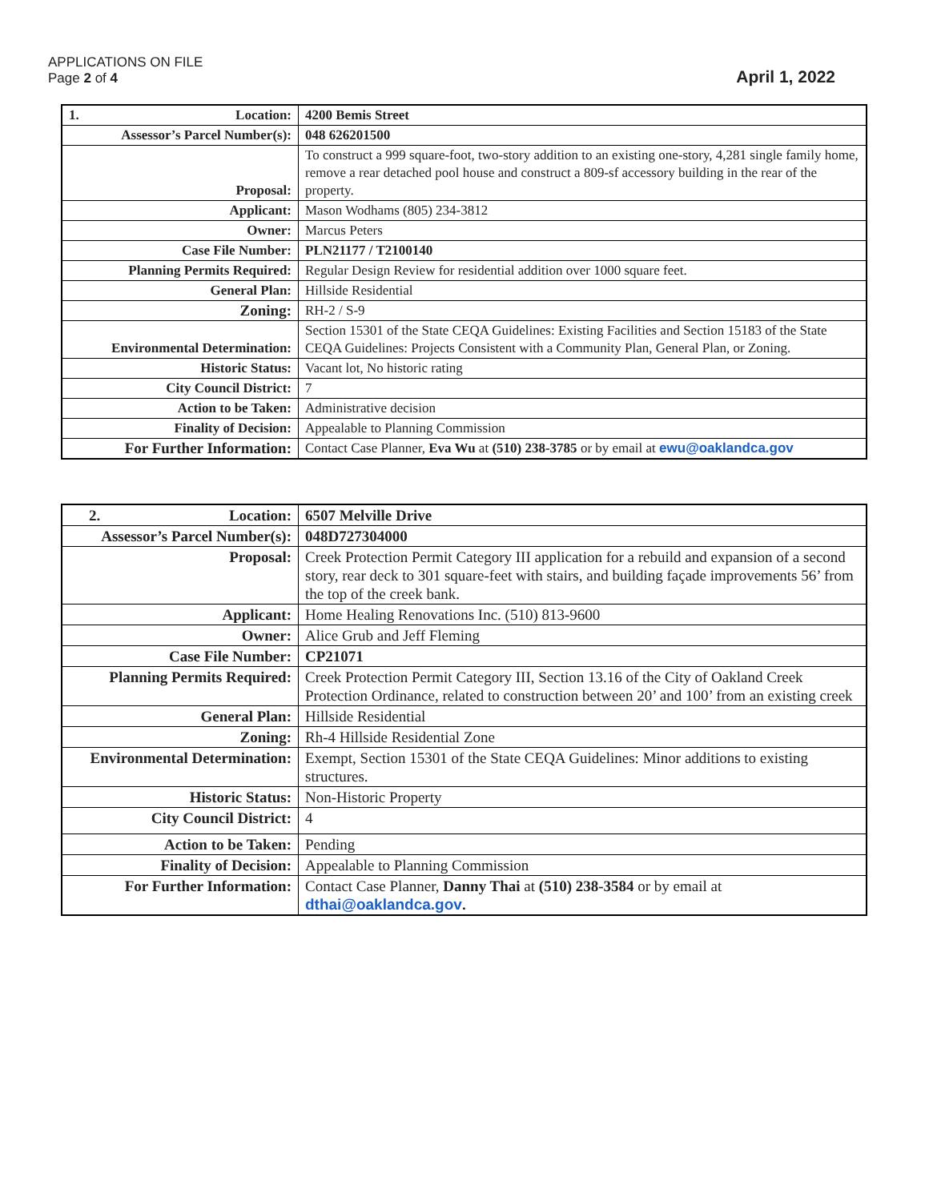APPLICATIONS ON FILE
Page 2 of 4
April 1, 2022
| 1. Location: | 4200 Bemis Street |
| Assessor’s Parcel Number(s): | 048 626201500 |
| Proposal: | To construct a 999 square-foot, two-story addition to an existing one-story, 4,281 single family home, remove a rear detached pool house and construct a 809-sf accessory building in the rear of the property. |
| Applicant: | Mason Wodhams (805) 234-3812 |
| Owner: | Marcus Peters |
| Case File Number: | PLN21177 / T2100140 |
| Planning Permits Required: | Regular Design Review for residential addition over 1000 square feet. |
| General Plan: | Hillside Residential |
| Zoning: | RH-2 / S-9 |
| Environmental Determination: | Section 15301 of the State CEQA Guidelines: Existing Facilities and Section 15183 of the State CEQA Guidelines: Projects Consistent with a Community Plan, General Plan, or Zoning. |
| Historic Status: | Vacant lot, No historic rating |
| City Council District: | 7 |
| Action to be Taken: | Administrative decision |
| Finality of Decision: | Appealable to Planning Commission |
| For Further Information: | Contact Case Planner, Eva Wu at (510) 238-3785 or by email at ewu@oaklandca.gov |
| 2. Location: | 6507 Melville Drive |
| Assessor’s Parcel Number(s): | 048D727304000 |
| Proposal: | Creek Protection Permit Category III application for a rebuild and expansion of a second story, rear deck to 301 square-feet with stairs, and building façade improvements 56’ from the top of the creek bank. |
| Applicant: | Home Healing Renovations Inc. (510) 813-9600 |
| Owner: | Alice Grub and Jeff Fleming |
| Case File Number: | CP21071 |
| Planning Permits Required: | Creek Protection Permit Category III, Section 13.16 of the City of Oakland Creek Protection Ordinance, related to construction between 20’ and 100’ from an existing creek |
| General Plan: | Hillside Residential |
| Zoning: | Rh-4 Hillside Residential Zone |
| Environmental Determination: | Exempt, Section 15301 of the State CEQA Guidelines: Minor additions to existing structures. |
| Historic Status: | Non-Historic Property |
| City Council District: | 4 |
| Action to be Taken: | Pending |
| Finality of Decision: | Appealable to Planning Commission |
| For Further Information: | Contact Case Planner, Danny Thai at (510) 238-3584 or by email at dthai@oaklandca.gov . |